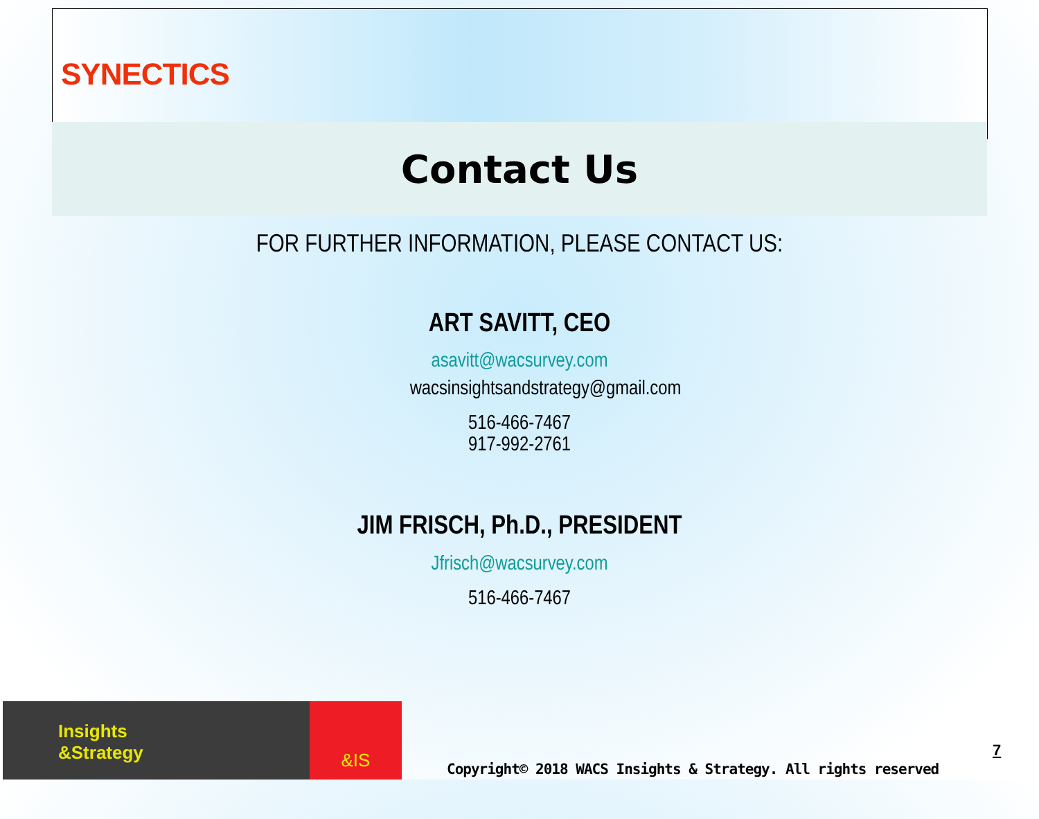SYNECTICS
Contact Us
FOR FURTHER INFORMATION, PLEASE CONTACT US:
ART SAVITT, CEO
asavitt@wacsurvey.com
wacsinsightsandstrategy@gmail.com
516-466-7467
917-992-2761
JIM FRISCH, Ph.D., PRESIDENT
Jfrisch@wacsurvey.com
516-466-7467
Insights
&Strategy
&IS
Copyright© 2018 WACS Insights & Strategy. All rights reserved
7